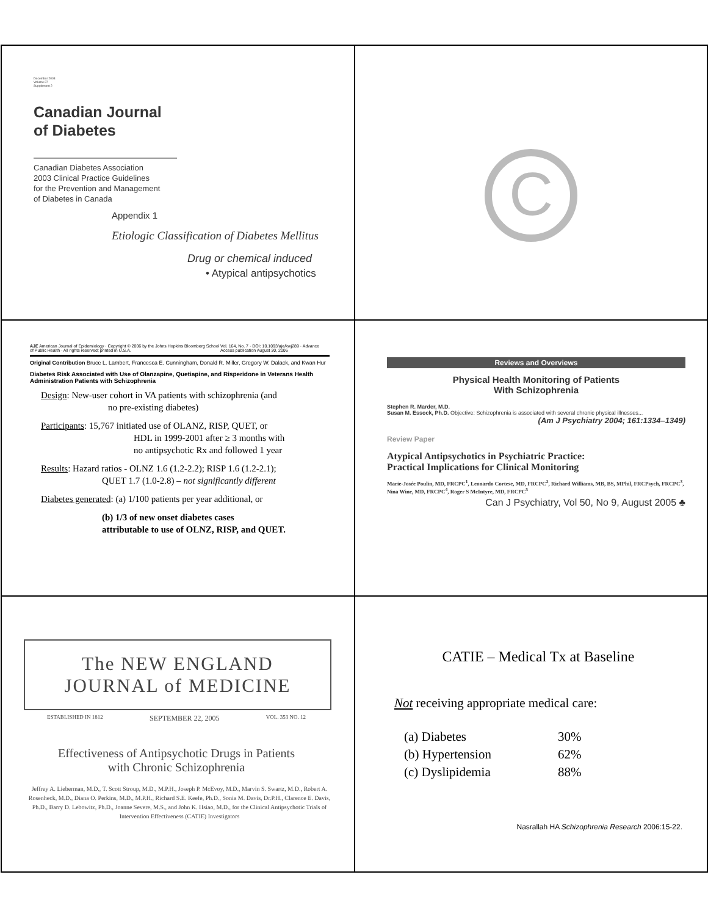December 2003
Volume 27
Supplement 2
Canadian Journal
of Diabetes
Canadian Diabetes Association
2003 Clinical Practice Guidelines
for the Prevention and Management
of Diabetes in Canada
Appendix 1
Etiologic Classification of Diabetes Mellitus
Drug or chemical induced
• Atypical antipsychotics
C
AJE American Journal of Epidemiology · Copyright © 2006 by the Johns Hopkins Bloomberg School of Public Health · All rights reserved; printed in U.S.A. Vol. 164, No. 7 · DOI: 10.1093/aje/kwj289 · Advance Access publication August 30, 2006
Original Contribution Bruce L. Lambert, Francesca E. Cunningham, Donald R. Miller, Gregory W. Dalack, and Kwan Hur
Diabetes Risk Associated with Use of Olanzapine, Quetiapine, and Risperidone in Veterans Health Administration Patients with Schizophrenia
Design: New-user cohort in VA patients with schizophrenia (and
no pre-existing diabetes)
Participants: 15,767 initiated use of OLANZ, RISP, QUET, or
HDL in 1999-2001 after ≥ 3 months with
no antipsychotic Rx and followed 1 year
Results: Hazard ratios - OLNZ 1.6 (1.2-2.2); RISP 1.6 (1.2-2.1);
QUET 1.7 (1.0-2.8) – not significantly different
Diabetes generated: (a) 1/100 patients per year additional, or
(b) 1/3 of new onset diabetes cases
attributable to use of OLNZ, RISP, and QUET.
Reviews and Overviews
Physical Health Monitoring of Patients
With Schizophrenia
Stephen R. Marder, M.D.
Susan M. Essock, Ph.D. Objective: Schizophrenia is associated with several chronic physical illnesses...
(Am J Psychiatry 2004; 161:1334–1349)
Review Paper
Atypical Antipsychotics in Psychiatric Practice:
Practical Implications for Clinical Monitoring
Marie-Josée Poulin, MD, FRCPC<sup>1</sup>, Leonardo Cortese, MD, FRCPC<sup>2</sup>, Richard Williams, MB, BS, MPhil, FRCPsych, FRCPC<sup>3</sup>, Nina Wine, MD, FRCPC<sup>4</sup>, Roger S McIntyre, MD, FRCPC<sup>5</sup>
Can J Psychiatry, Vol 50, No 9, August 2005 ♣
The NEW ENGLAND
JOURNAL of MEDICINE
ESTABLISHED IN 1812 SEPTEMBER 22, 2005 VOL. 353 NO. 12
Effectiveness of Antipsychotic Drugs in Patients
with Chronic Schizophrenia
Jeffrey A. Lieberman, M.D., T. Scott Stroup, M.D., M.P.H., Joseph P. McEvoy, M.D., Marvin S. Swartz, M.D., Robert A. Rosenheck, M.D., Diana O. Perkins, M.D., M.P.H., Richard S.E. Keefe, Ph.D., Sonia M. Davis, Dr.P.H., Clarence E. Davis, Ph.D., Barry D. Lebowitz, Ph.D., Joanne Severe, M.S., and John K. Hsiao, M.D., for the Clinical Antipsychotic Trials of Intervention Effectiveness (CATIE) Investigators
CATIE – Medical Tx at Baseline
Not receiving appropriate medical care:
| (a) Diabetes | 30% |
| (b) Hypertension | 62% |
| (c) Dyslipidemia | 88% |
Nasrallah HA Schizophrenia Research 2006:15-22.